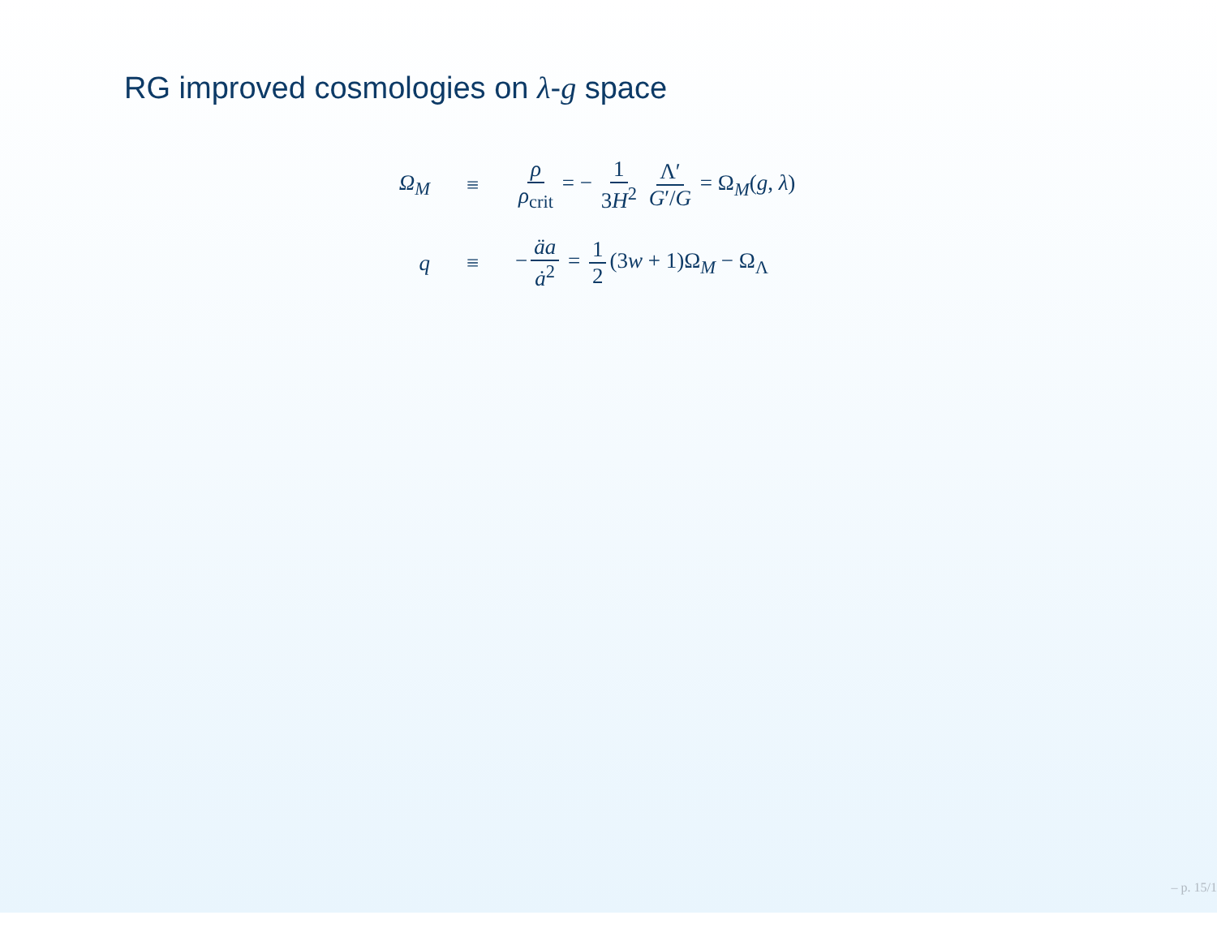RG improved cosmologies on λ-g space
Ω<sub>M</sub> ≡ ρ ρ<sub>crit</sub> = − 1 3H<sup>2</sup> Λ′ G′/G = Ω<sub>M</sub>(g, λ)
q ≡ − äa ȧ<sup>2</sup> = 1 2 (3w + 1)Ω<sub>M</sub> − Ω<sub>Λ</sub>
– p. 15/1